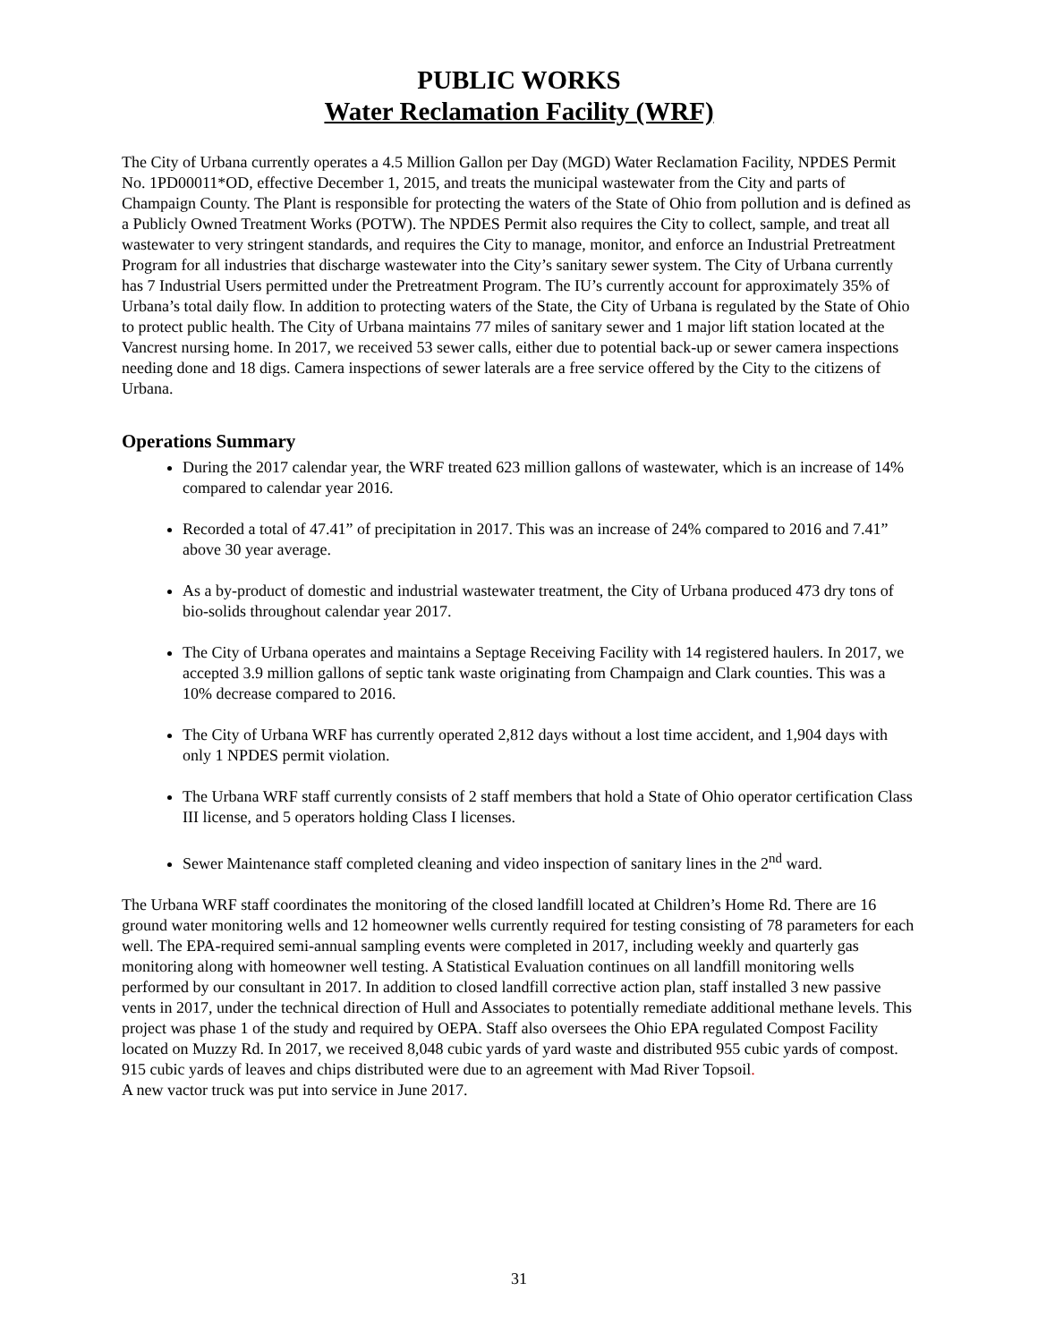PUBLIC WORKS
Water Reclamation Facility (WRF)
The City of Urbana currently operates a 4.5 Million Gallon per Day (MGD) Water Reclamation Facility, NPDES Permit No. 1PD00011*OD, effective December 1, 2015, and treats the municipal wastewater from the City and parts of Champaign County. The Plant is responsible for protecting the waters of the State of Ohio from pollution and is defined as a Publicly Owned Treatment Works (POTW). The NPDES Permit also requires the City to collect, sample, and treat all wastewater to very stringent standards, and requires the City to manage, monitor, and enforce an Industrial Pretreatment Program for all industries that discharge wastewater into the City’s sanitary sewer system. The City of Urbana currently has 7 Industrial Users permitted under the Pretreatment Program. The IU’s currently account for approximately 35% of Urbana’s total daily flow. In addition to protecting waters of the State, the City of Urbana is regulated by the State of Ohio to protect public health. The City of Urbana maintains 77 miles of sanitary sewer and 1 major lift station located at the Vancrest nursing home. In 2017, we received 53 sewer calls, either due to potential back-up or sewer camera inspections needing done and 18 digs. Camera inspections of sewer laterals are a free service offered by the City to the citizens of Urbana.
Operations Summary
During the 2017 calendar year, the WRF treated 623 million gallons of wastewater, which is an increase of 14% compared to calendar year 2016.
Recorded a total of 47.41” of precipitation in 2017. This was an increase of 24% compared to 2016 and 7.41” above 30 year average.
As a by-product of domestic and industrial wastewater treatment, the City of Urbana produced 473 dry tons of bio-solids throughout calendar year 2017.
The City of Urbana operates and maintains a Septage Receiving Facility with 14 registered haulers. In 2017, we accepted 3.9 million gallons of septic tank waste originating from Champaign and Clark counties. This was a 10% decrease compared to 2016.
The City of Urbana WRF has currently operated 2,812 days without a lost time accident, and 1,904 days with only 1 NPDES permit violation.
The Urbana WRF staff currently consists of 2 staff members that hold a State of Ohio operator certification Class III license, and 5 operators holding Class I licenses.
Sewer Maintenance staff completed cleaning and video inspection of sanitary lines in the 2<sup>nd</sup> ward.
The Urbana WRF staff coordinates the monitoring of the closed landfill located at Children’s Home Rd. There are 16 ground water monitoring wells and 12 homeowner wells currently required for testing consisting of 78 parameters for each well. The EPA-required semi-annual sampling events were completed in 2017, including weekly and quarterly gas monitoring along with homeowner well testing. A Statistical Evaluation continues on all landfill monitoring wells performed by our consultant in 2017. In addition to closed landfill corrective action plan, staff installed 3 new passive vents in 2017, under the technical direction of Hull and Associates to potentially remediate additional methane levels. This project was phase 1 of the study and required by OEPA. Staff also oversees the Ohio EPA regulated Compost Facility located on Muzzy Rd. In 2017, we received 8,048 cubic yards of yard waste and distributed 955 cubic yards of compost. 915 cubic yards of leaves and chips distributed were due to an agreement with Mad River Topsoil.
A new vactor truck was put into service in June 2017.
31